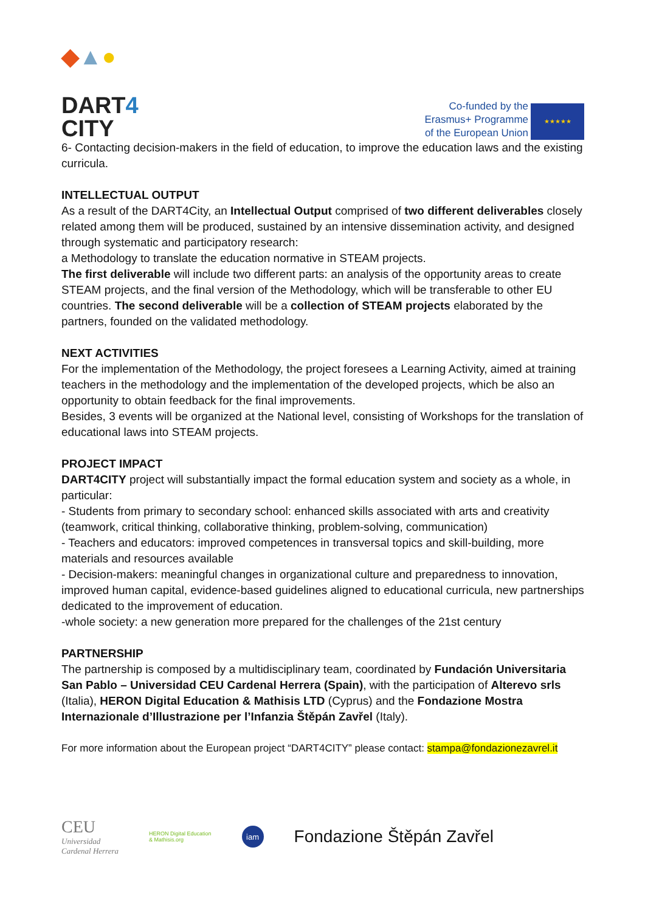◆▲●
DART4
CITY
Co-funded by the
Erasmus+ Programme
of the European Union
★★★★★
6- Contacting decision-makers in the field of education, to improve the education laws and the existing curricula.
INTELLECTUAL OUTPUT
As a result of the DART4City, an Intellectual Output comprised of two different deliverables closely related among them will be produced, sustained by an intensive dissemination activity, and designed through systematic and participatory research:
a Methodology to translate the education normative in STEAM projects.
The first deliverable will include two different parts: an analysis of the opportunity areas to create STEAM projects, and the final version of the Methodology, which will be transferable to other EU countries. The second deliverable will be a collection of STEAM projects elaborated by the partners, founded on the validated methodology.
NEXT ACTIVITIES
For the implementation of the Methodology, the project foresees a Learning Activity, aimed at training teachers in the methodology and the implementation of the developed projects, which be also an opportunity to obtain feedback for the final improvements.
Besides, 3 events will be organized at the National level, consisting of Workshops for the translation of educational laws into STEAM projects.
PROJECT IMPACT
DART4CITY project will substantially impact the formal education system and society as a whole, in particular:
- Students from primary to secondary school: enhanced skills associated with arts and creativity (teamwork, critical thinking, collaborative thinking, problem-solving, communication)
- Teachers and educators: improved competences in transversal topics and skill-building, more materials and resources available
- Decision-makers: meaningful changes in organizational culture and preparedness to innovation, improved human capital, evidence-based guidelines aligned to educational curricula, new partnerships dedicated to the improvement of education.
-whole society: a new generation more prepared for the challenges of the 21st century
PARTNERSHIP
The partnership is composed by a multidisciplinary team, coordinated by Fundación Universitaria San Pablo – Universidad CEU Cardenal Herrera (Spain), with the participation of Alterevo srls (Italia), HERON Digital Education & Mathisis LTD (Cyprus) and the Fondazione Mostra Internazionale d’Illustrazione per l’Infanzia Štěpán Zavřel (Italy).
For more information about the European project “DART4CITY” please contact: stampa@fondazionezavrel.it
CEU
Universidad
Cardenal Herrera
HERON Digital Education
& Mathisis.org
iam
Fondazione Štěpán Zavřel